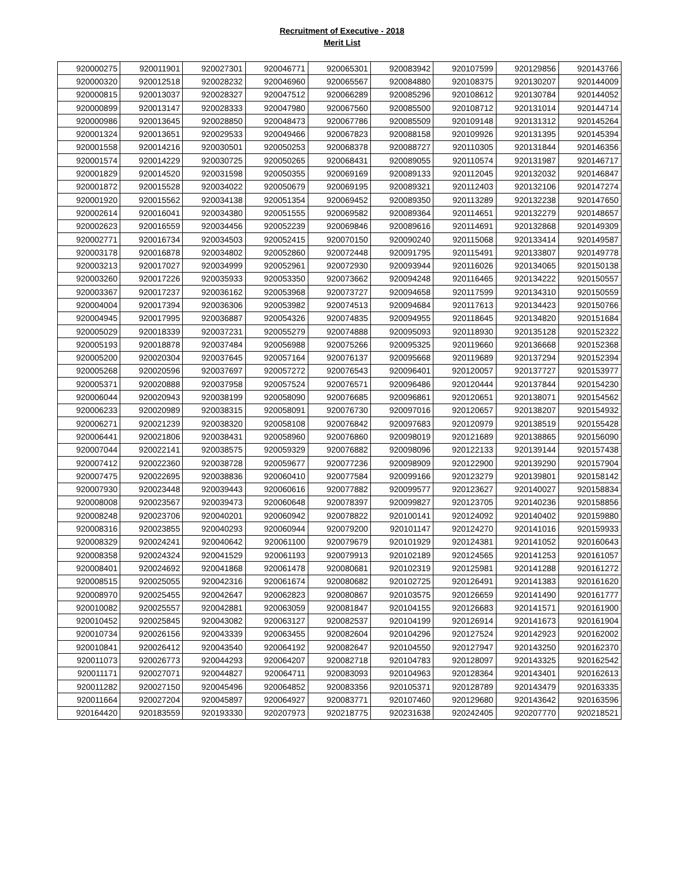Recruitment of Executive - 2018
Merit List
| 920000275 | 920011901 | 920027301 | 920046771 | 920065301 | 920083942 | 920107599 | 920129856 | 920143766 |
| 920000320 | 920012518 | 920028232 | 920046960 | 920065567 | 920084880 | 920108375 | 920130207 | 920144009 |
| 920000815 | 920013037 | 920028327 | 920047512 | 920066289 | 920085296 | 920108612 | 920130784 | 920144052 |
| 920000899 | 920013147 | 920028333 | 920047980 | 920067560 | 920085500 | 920108712 | 920131014 | 920144714 |
| 920000986 | 920013645 | 920028850 | 920048473 | 920067786 | 920085509 | 920109148 | 920131312 | 920145264 |
| 920001324 | 920013651 | 920029533 | 920049466 | 920067823 | 920088158 | 920109926 | 920131395 | 920145394 |
| 920001558 | 920014216 | 920030501 | 920050253 | 920068378 | 920088727 | 920110305 | 920131844 | 920146356 |
| 920001574 | 920014229 | 920030725 | 920050265 | 920068431 | 920089055 | 920110574 | 920131987 | 920146717 |
| 920001829 | 920014520 | 920031598 | 920050355 | 920069169 | 920089133 | 920112045 | 920132032 | 920146847 |
| 920001872 | 920015528 | 920034022 | 920050679 | 920069195 | 920089321 | 920112403 | 920132106 | 920147274 |
| 920001920 | 920015562 | 920034138 | 920051354 | 920069452 | 920089350 | 920113289 | 920132238 | 920147650 |
| 920002614 | 920016041 | 920034380 | 920051555 | 920069582 | 920089364 | 920114651 | 920132279 | 920148657 |
| 920002623 | 920016559 | 920034456 | 920052239 | 920069846 | 920089616 | 920114691 | 920132868 | 920149309 |
| 920002771 | 920016734 | 920034503 | 920052415 | 920070150 | 920090240 | 920115068 | 920133414 | 920149587 |
| 920003178 | 920016878 | 920034802 | 920052860 | 920072448 | 920091795 | 920115491 | 920133807 | 920149778 |
| 920003213 | 920017027 | 920034999 | 920052961 | 920072930 | 920093944 | 920116026 | 920134065 | 920150138 |
| 920003260 | 920017226 | 920035933 | 920053350 | 920073662 | 920094248 | 920116465 | 920134222 | 920150557 |
| 920003367 | 920017237 | 920036162 | 920053968 | 920073727 | 920094658 | 920117599 | 920134310 | 920150559 |
| 920004004 | 920017394 | 920036306 | 920053982 | 920074513 | 920094684 | 920117613 | 920134423 | 920150766 |
| 920004945 | 920017995 | 920036887 | 920054326 | 920074835 | 920094955 | 920118645 | 920134820 | 920151684 |
| 920005029 | 920018339 | 920037231 | 920055279 | 920074888 | 920095093 | 920118930 | 920135128 | 920152322 |
| 920005193 | 920018878 | 920037484 | 920056988 | 920075266 | 920095325 | 920119660 | 920136668 | 920152368 |
| 920005200 | 920020304 | 920037645 | 920057164 | 920076137 | 920095668 | 920119689 | 920137294 | 920152394 |
| 920005268 | 920020596 | 920037697 | 920057272 | 920076543 | 920096401 | 920120057 | 920137727 | 920153977 |
| 920005371 | 920020888 | 920037958 | 920057524 | 920076571 | 920096486 | 920120444 | 920137844 | 920154230 |
| 920006044 | 920020943 | 920038199 | 920058090 | 920076685 | 920096861 | 920120651 | 920138071 | 920154562 |
| 920006233 | 920020989 | 920038315 | 920058091 | 920076730 | 920097016 | 920120657 | 920138207 | 920154932 |
| 920006271 | 920021239 | 920038320 | 920058108 | 920076842 | 920097683 | 920120979 | 920138519 | 920155428 |
| 920006441 | 920021806 | 920038431 | 920058960 | 920076860 | 920098019 | 920121689 | 920138865 | 920156090 |
| 920007044 | 920022141 | 920038575 | 920059329 | 920076882 | 920098096 | 920122133 | 920139144 | 920157438 |
| 920007412 | 920022360 | 920038728 | 920059677 | 920077236 | 920098909 | 920122900 | 920139290 | 920157904 |
| 920007475 | 920022695 | 920038836 | 920060410 | 920077584 | 920099166 | 920123279 | 920139801 | 920158142 |
| 920007930 | 920023448 | 920039443 | 920060616 | 920077882 | 920099577 | 920123627 | 920140027 | 920158834 |
| 920008008 | 920023567 | 920039473 | 920060648 | 920078397 | 920099827 | 920123705 | 920140236 | 920158856 |
| 920008248 | 920023706 | 920040201 | 920060942 | 920078822 | 920100141 | 920124092 | 920140402 | 920159880 |
| 920008316 | 920023855 | 920040293 | 920060944 | 920079200 | 920101147 | 920124270 | 920141016 | 920159933 |
| 920008329 | 920024241 | 920040642 | 920061100 | 920079679 | 920101929 | 920124381 | 920141052 | 920160643 |
| 920008358 | 920024324 | 920041529 | 920061193 | 920079913 | 920102189 | 920124565 | 920141253 | 920161057 |
| 920008401 | 920024692 | 920041868 | 920061478 | 920080681 | 920102319 | 920125981 | 920141288 | 920161272 |
| 920008515 | 920025055 | 920042316 | 920061674 | 920080682 | 920102725 | 920126491 | 920141383 | 920161620 |
| 920008970 | 920025455 | 920042647 | 920062823 | 920080867 | 920103575 | 920126659 | 920141490 | 920161777 |
| 920010082 | 920025557 | 920042881 | 920063059 | 920081847 | 920104155 | 920126683 | 920141571 | 920161900 |
| 920010452 | 920025845 | 920043082 | 920063127 | 920082537 | 920104199 | 920126914 | 920141673 | 920161904 |
| 920010734 | 920026156 | 920043339 | 920063455 | 920082604 | 920104296 | 920127524 | 920142923 | 920162002 |
| 920010841 | 920026412 | 920043540 | 920064192 | 920082647 | 920104550 | 920127947 | 920143250 | 920162370 |
| 920011073 | 920026773 | 920044293 | 920064207 | 920082718 | 920104783 | 920128097 | 920143325 | 920162542 |
| 920011171 | 920027071 | 920044827 | 920064711 | 920083093 | 920104963 | 920128364 | 920143401 | 920162613 |
| 920011282 | 920027150 | 920045496 | 920064852 | 920083356 | 920105371 | 920128789 | 920143479 | 920163335 |
| 920011664 | 920027204 | 920045897 | 920064927 | 920083771 | 920107460 | 920129680 | 920143642 | 920163596 |
| 920164420 | 920183559 | 920193330 | 920207973 | 920218775 | 920231638 | 920242405 | 920207770 | 920218521 |